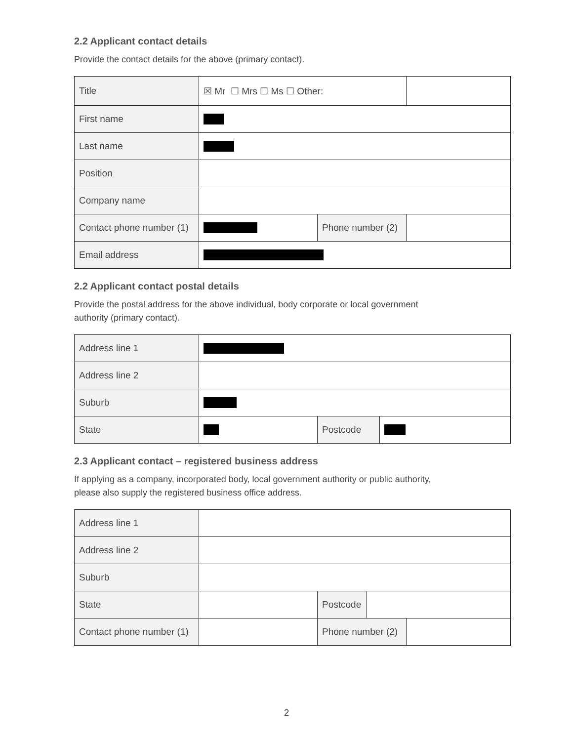2.2 Applicant contact details
Provide the contact details for the above (primary contact).
| Title | ☒ Mr ☐ Mrs ☐ Ms ☐ Other: | | |
| First name | | | |
| Last name | | | |
| Position | | | |
| Company name | | | |
| Contact phone number (1) | | Phone number (2) | |
| Email address | | | |
2.2 Applicant contact postal details
Provide the postal address for the above individual, body corporate or local government
authority (primary contact).
| Address line 1 | | | |
| Address line 2 | | | |
| Suburb | | | |
| State | | Postcode | |
2.3 Applicant contact – registered business address
If applying as a company, incorporated body, local government authority or public authority,
please also supply the registered business office address.
| Address line 1 | | | | |
| Address line 2 | | | | |
| Suburb | | | | |
| State | | Postcode | | |
| Contact phone number (1) | | Phone number (2) | | |
2